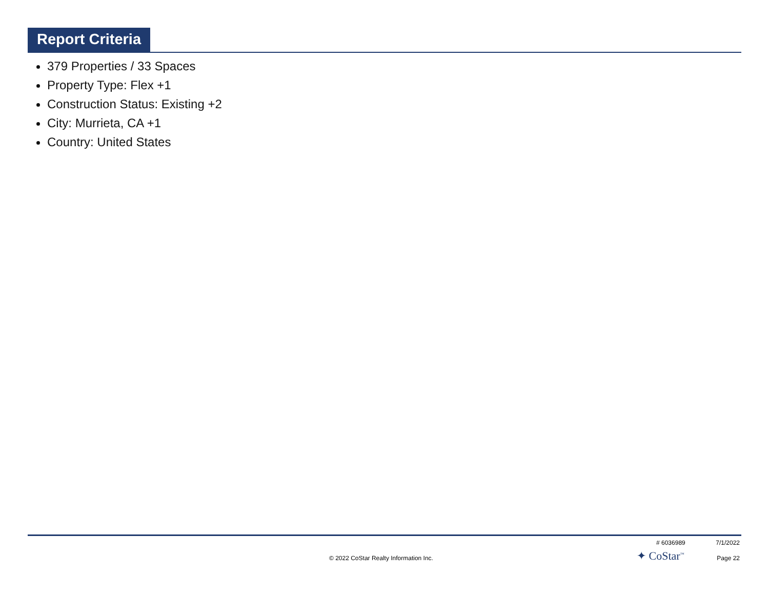Report Criteria
379 Properties / 33 Spaces
Property Type: Flex +1
Construction Status: Existing +2
City: Murrieta, CA +1
Country: United States
# 6036989 7/1/2022
© 2022 CoStar Realty Information Inc. ✦ CoStar<sup>™</sup> Page 22